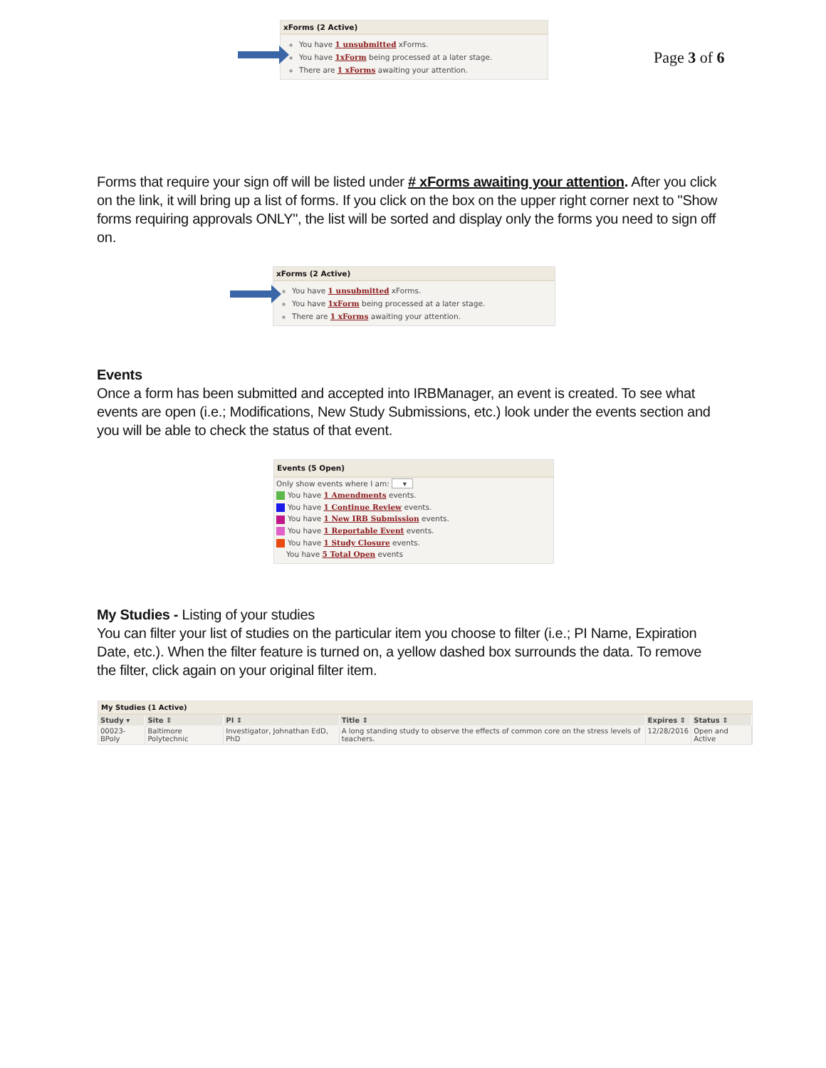xForms (2 Active)
You have 1 unsubmitted xForms.
You have 1xForm being processed at a later stage.
There are 1 xForms awaiting your attention.
Page 3 of 6
Forms that require your sign off will be listed under # xForms awaiting your attention. After you click on the link, it will bring up a list of forms. If you click on the box on the upper right corner next to "Show forms requiring approvals ONLY", the list will be sorted and display only the forms you need to sign off on.
xForms (2 Active)
You have 1 unsubmitted xForms.
You have 1xForm being processed at a later stage.
There are 1 xForms awaiting your attention.
Events
Once a form has been submitted and accepted into IRBManager, an event is created. To see what events are open (i.e.; Modifications, New Study Submissions, etc.) look under the events section and you will be able to check the status of that event.
Events (5 Open)
Only show events where I am: ▾
You have 1 Amendments events.
You have 1 Continue Review events.
You have 1 New IRB Submission events.
You have 1 Reportable Event events.
You have 1 Study Closure events.
You have 5 Total Open events
My Studies - Listing of your studies
You can filter your list of studies on the particular item you choose to filter (i.e.; PI Name, Expiration Date, etc.). When the filter feature is turned on, a yellow dashed box surrounds the data. To remove the filter, click again on your original filter item.
My Studies (1 Active)
| Study ▾ | Site ⇕ | PI ⇕ | Title ⇕ | Expires ⇕ | Status ⇕ |
| --- | --- | --- | --- | --- | --- |
| 00023-BPoly | Baltimore Polytechnic | Investigator, Johnathan EdD, PhD | A long standing study to observe the effects of common core on the stress levels of teachers. | 12/28/2016 | Open and Active |